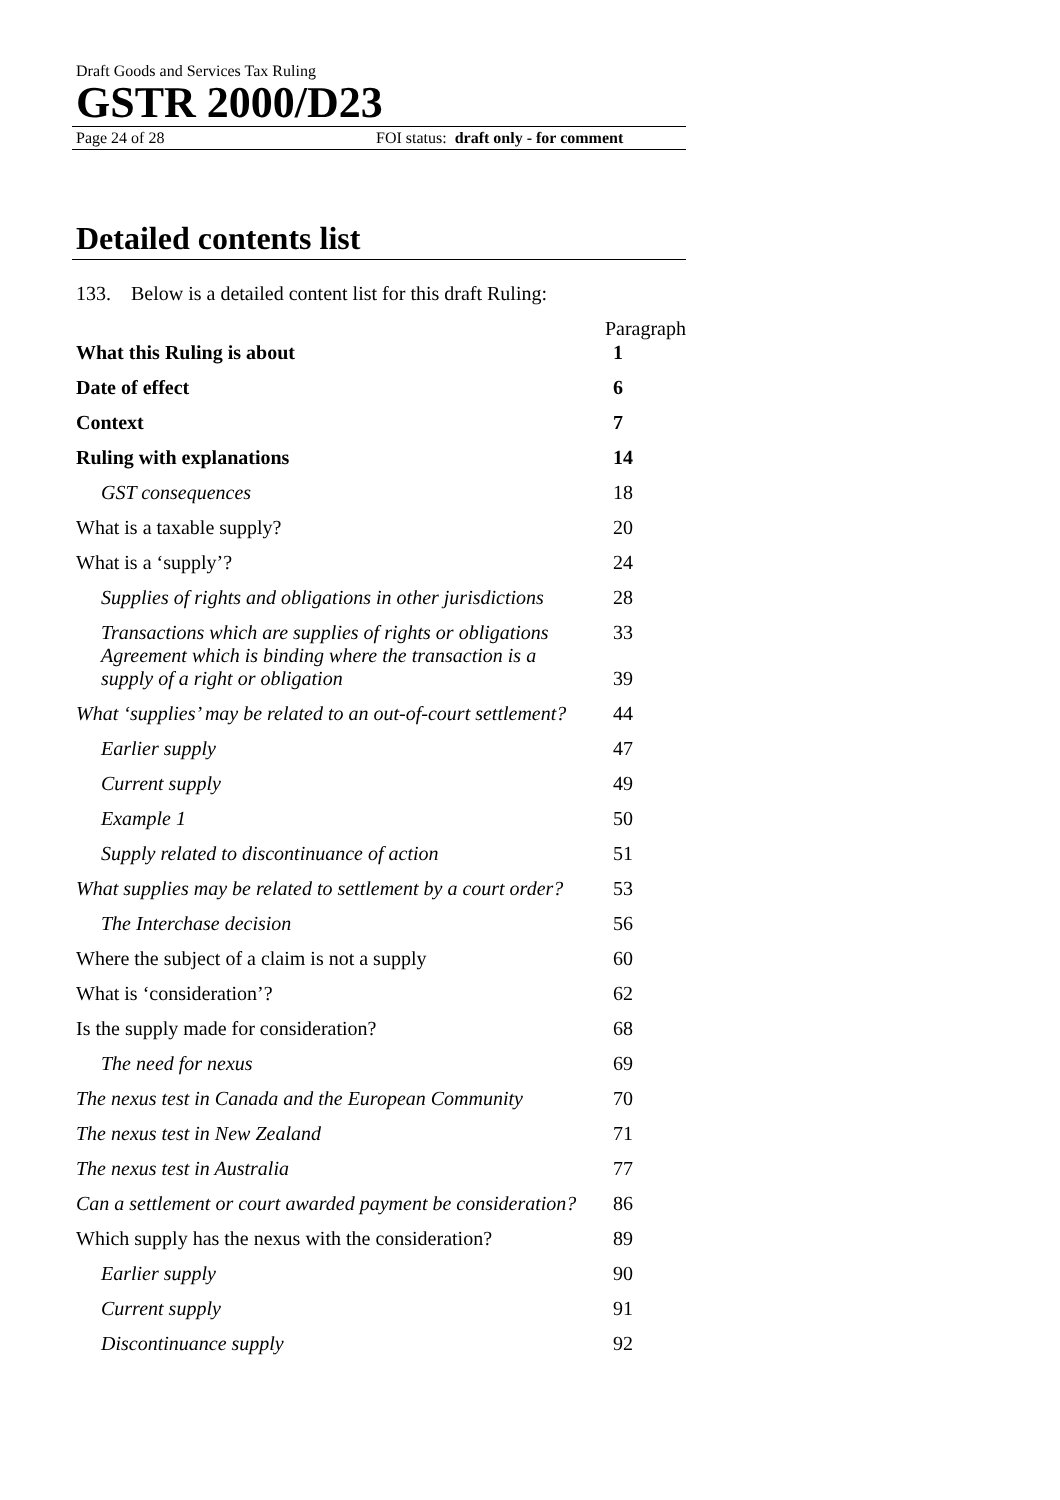Draft Goods and Services Tax Ruling
GSTR 2000/D23
Page 24 of 28 FOI status: draft only - for comment
Detailed contents list
133. Below is a detailed content list for this draft Ruling:
| | Paragraph |
| What this Ruling is about | 1 |
| Date of effect | 6 |
| Context | 7 |
| Ruling with explanations | 14 |
| GST consequences | 18 |
| What is a taxable supply? | 20 |
| What is a ‘supply’? | 24 |
| Supplies of rights and obligations in other jurisdictions | 28 |
| Transactions which are supplies of rights or obligations | 33 |
| Agreement which is binding where the transaction is a supply of a right or obligation | 39 |
| What ‘supplies’ may be related to an out-of-court settlement? | 44 |
| Earlier supply | 47 |
| Current supply | 49 |
| Example 1 | 50 |
| Supply related to discontinuance of action | 51 |
| What supplies may be related to settlement by a court order? | 53 |
| The Interchase decision | 56 |
| Where the subject of a claim is not a supply | 60 |
| What is ‘consideration’? | 62 |
| Is the supply made for consideration? | 68 |
| The need for nexus | 69 |
| The nexus test in Canada and the European Community | 70 |
| The nexus test in New Zealand | 71 |
| The nexus test in Australia | 77 |
| Can a settlement or court awarded payment be consideration? | 86 |
| Which supply has the nexus with the consideration? | 89 |
| Earlier supply | 90 |
| Current supply | 91 |
| Discontinuance supply | 92 |